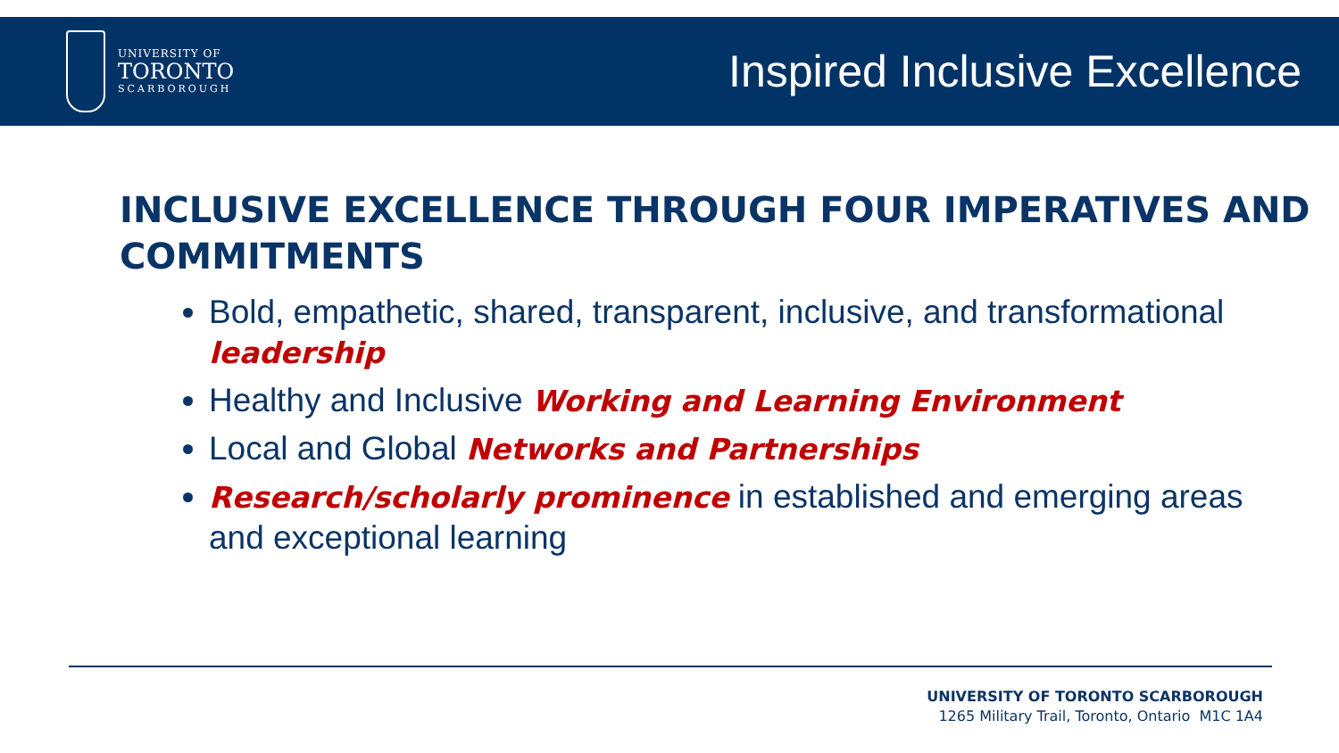UNIVERSITY OF
TORONTO
SCARBOROUGH
Inspired Inclusive Excellence
INCLUSIVE EXCELLENCE THROUGH FOUR IMPERATIVES AND COMMITMENTS
Bold, empathetic, shared, transparent, inclusive, and transformational leadership
Healthy and Inclusive Working and Learning Environment
Local and Global Networks and Partnerships
Research/scholarly prominence in established and emerging areas and exceptional learning
UNIVERSITY OF TORONTO SCARBOROUGH
1265 Military Trail, Toronto, Ontario M1C 1A4